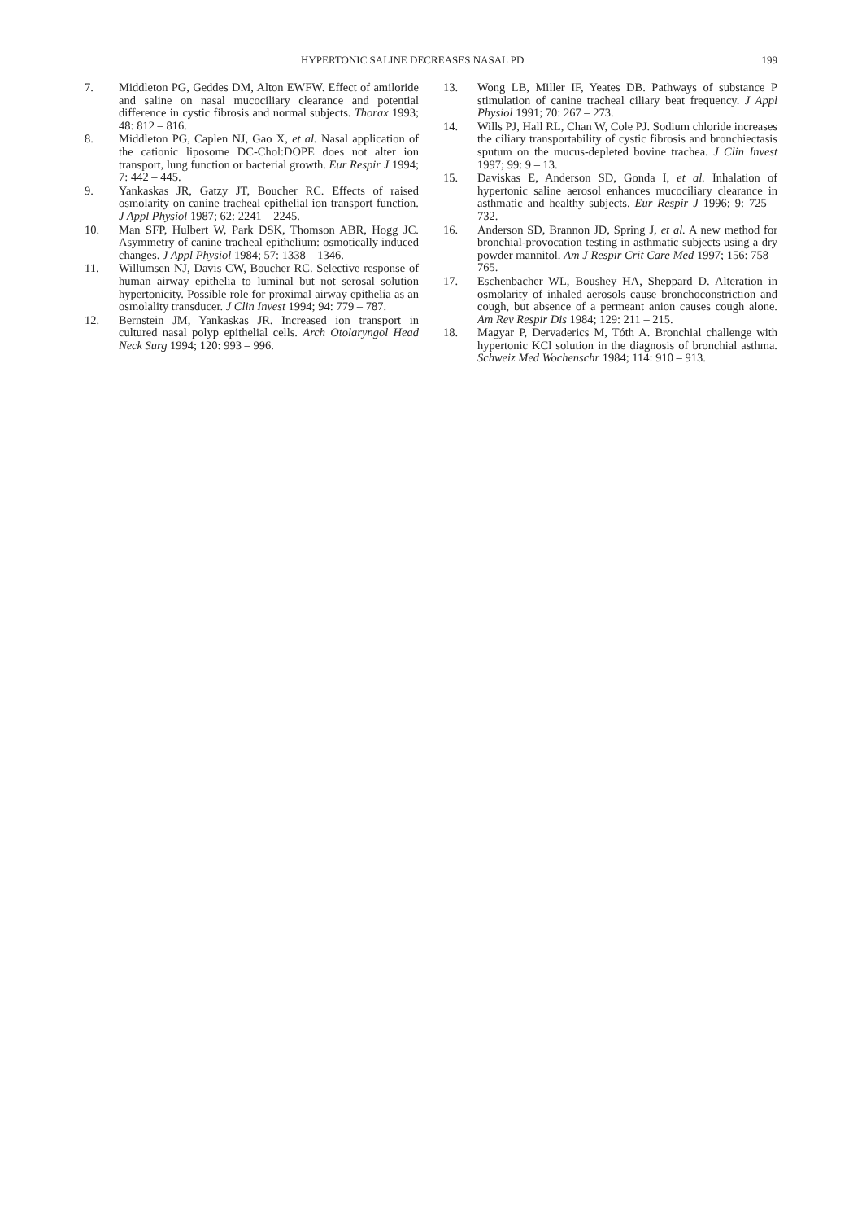HYPERTONIC SALINE DECREASES NASAL PD 199
7. Middleton PG, Geddes DM, Alton EWFW. Effect of amiloride and saline on nasal mucociliary clearance and potential difference in cystic fibrosis and normal subjects. Thorax 1993; 48: 812 – 816.
8. Middleton PG, Caplen NJ, Gao X, et al. Nasal application of the cationic liposome DC-Chol:DOPE does not alter ion transport, lung function or bacterial growth. Eur Respir J 1994; 7: 442 – 445.
9. Yankaskas JR, Gatzy JT, Boucher RC. Effects of raised osmolarity on canine tracheal epithelial ion transport function. J Appl Physiol 1987; 62: 2241 – 2245.
10. Man SFP, Hulbert W, Park DSK, Thomson ABR, Hogg JC. Asymmetry of canine tracheal epithelium: osmotically induced changes. J Appl Physiol 1984; 57: 1338 – 1346.
11. Willumsen NJ, Davis CW, Boucher RC. Selective response of human airway epithelia to luminal but not serosal solution hypertonicity. Possible role for proximal airway epithelia as an osmolality transducer. J Clin Invest 1994; 94: 779 – 787.
12. Bernstein JM, Yankaskas JR. Increased ion transport in cultured nasal polyp epithelial cells. Arch Otolaryngol Head Neck Surg 1994; 120: 993 – 996.
13. Wong LB, Miller IF, Yeates DB. Pathways of substance P stimulation of canine tracheal ciliary beat frequency. J Appl Physiol 1991; 70: 267 – 273.
14. Wills PJ, Hall RL, Chan W, Cole PJ. Sodium chloride increases the ciliary transportability of cystic fibrosis and bronchiectasis sputum on the mucus-depleted bovine trachea. J Clin Invest 1997; 99: 9 – 13.
15. Daviskas E, Anderson SD, Gonda I, et al. Inhalation of hypertonic saline aerosol enhances mucociliary clearance in asthmatic and healthy subjects. Eur Respir J 1996; 9: 725 – 732.
16. Anderson SD, Brannon JD, Spring J, et al. A new method for bronchial-provocation testing in asthmatic subjects using a dry powder mannitol. Am J Respir Crit Care Med 1997; 156: 758 – 765.
17. Eschenbacher WL, Boushey HA, Sheppard D. Alteration in osmolarity of inhaled aerosols cause bronchoconstriction and cough, but absence of a permeant anion causes cough alone. Am Rev Respir Dis 1984; 129: 211 – 215.
18. Magyar P, Dervaderics M, Tóth A. Bronchial challenge with hypertonic KCl solution in the diagnosis of bronchial asthma. Schweiz Med Wochenschr 1984; 114: 910 – 913.